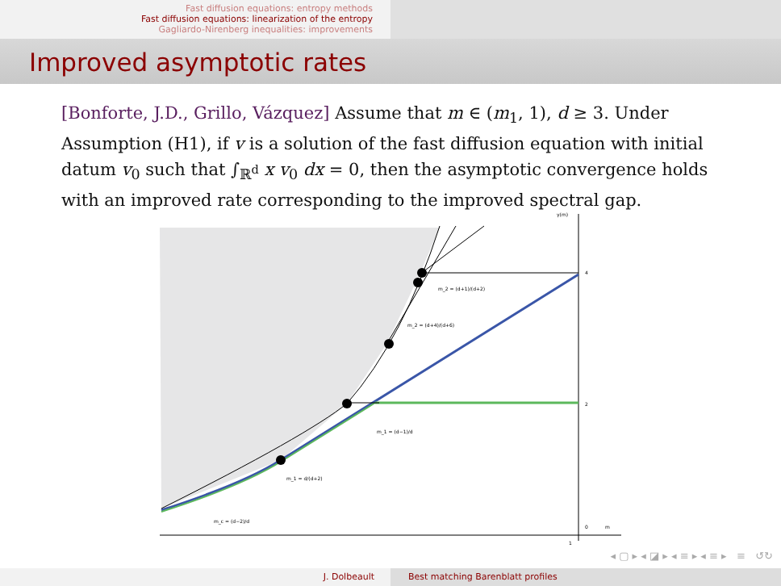Fast diffusion equations: entropy methods
Fast diffusion equations: linearization of the entropy
Gagliardo-Nirenberg inequalities: improvements
Improved asymptotic rates
[Bonforte, J.D., Grillo, Vázquez] Assume that m ∈ (m<sub>1</sub>, 1), d ≥ 3. Under Assumption (H1), if v is a solution of the fast diffusion equation with initial datum v<sub>0</sub> such that ∫<sub>ℝ<sup>d</sup></sub> x v<sub>0</sub> dx = 0, then the asymptotic convergence holds with an improved rate corresponding to the improved spectral gap.
γ(m)
4
2
0
m
1
m_c = (d−2)/d
m_1 = d/(d+2)
m_1 = (d−1)/d
m_2 = (d+4)/(d+6)
m_2 = (d+1)/(d+2)
◂ ▢ ▸ ◂ ◪ ▸ ◂ ≡ ▸ ◂ ≡ ▸ ≡ ↺↻
J. Dolbeault Best matching Barenblatt profiles